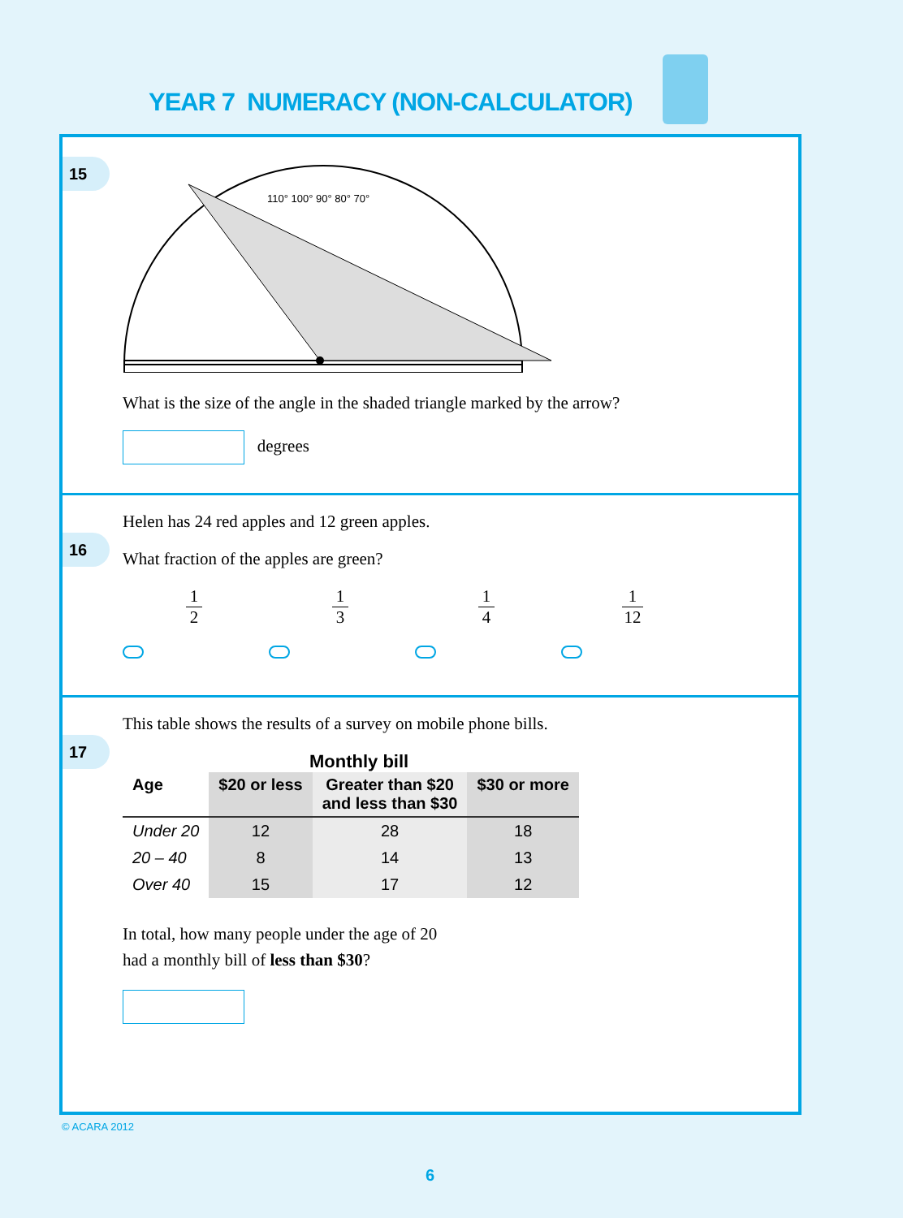YEAR 7 NUMERACY (NON-CALCULATOR)
15
110° 100° 90° 80° 70°
What is the size of the angle in the shaded triangle marked by the arrow?
degrees
16
Helen has 24 red apples and 12 green apples.
What fraction of the apples are green?
1 2 1 3 1 4 1 12
17
This table shows the results of a survey on mobile phone bills.
Monthly bill
| Age | $20 or less | Greater than $20 and less than $30 | $30 or more |
| --- | --- | --- | --- |
| Under 20 | 12 | 28 | 18 |
| 20 – 40 | 8 | 14 | 13 |
| Over 40 | 15 | 17 | 12 |
In total, how many people under the age of 20
had a monthly bill of less than $30?
© ACARA 2012
6